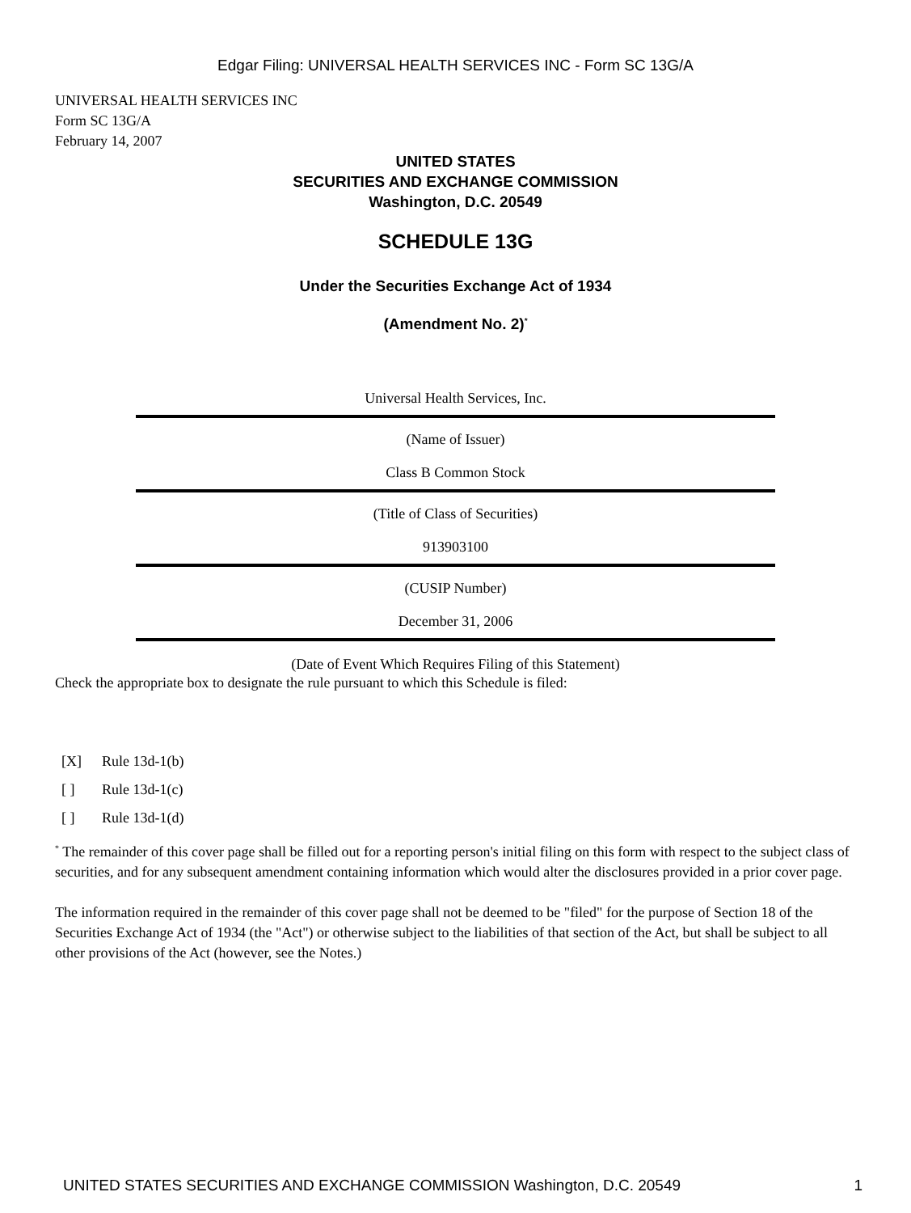Edgar Filing: UNIVERSAL HEALTH SERVICES INC - Form SC 13G/A
UNIVERSAL HEALTH SERVICES INC
Form SC 13G/A
February 14, 2007
UNITED STATES
SECURITIES AND EXCHANGE COMMISSION
Washington, D.C. 20549
SCHEDULE 13G
Under the Securities Exchange Act of 1934
(Amendment No. 2)<sup>*</sup>
Universal Health Services, Inc.
(Name of Issuer)
Class B Common Stock
(Title of Class of Securities)
913903100
(CUSIP Number)
December 31, 2006
(Date of Event Which Requires Filing of this Statement)
Check the appropriate box to designate the rule pursuant to which this Schedule is filed:
[X] Rule 13d-1(b)
[ ] Rule 13d-1(c)
[ ] Rule 13d-1(d)
<sup>*</sup> The remainder of this cover page shall be filled out for a reporting person's initial filing on this form with respect to the subject class of securities, and for any subsequent amendment containing information which would alter the disclosures provided in a prior cover page.
The information required in the remainder of this cover page shall not be deemed to be "filed" for the purpose of Section 18 of the Securities Exchange Act of 1934 (the "Act") or otherwise subject to the liabilities of that section of the Act, but shall be subject to all other provisions of the Act (however, see the Notes.)
UNITED STATES SECURITIES AND EXCHANGE COMMISSION Washington, D.C. 20549 1